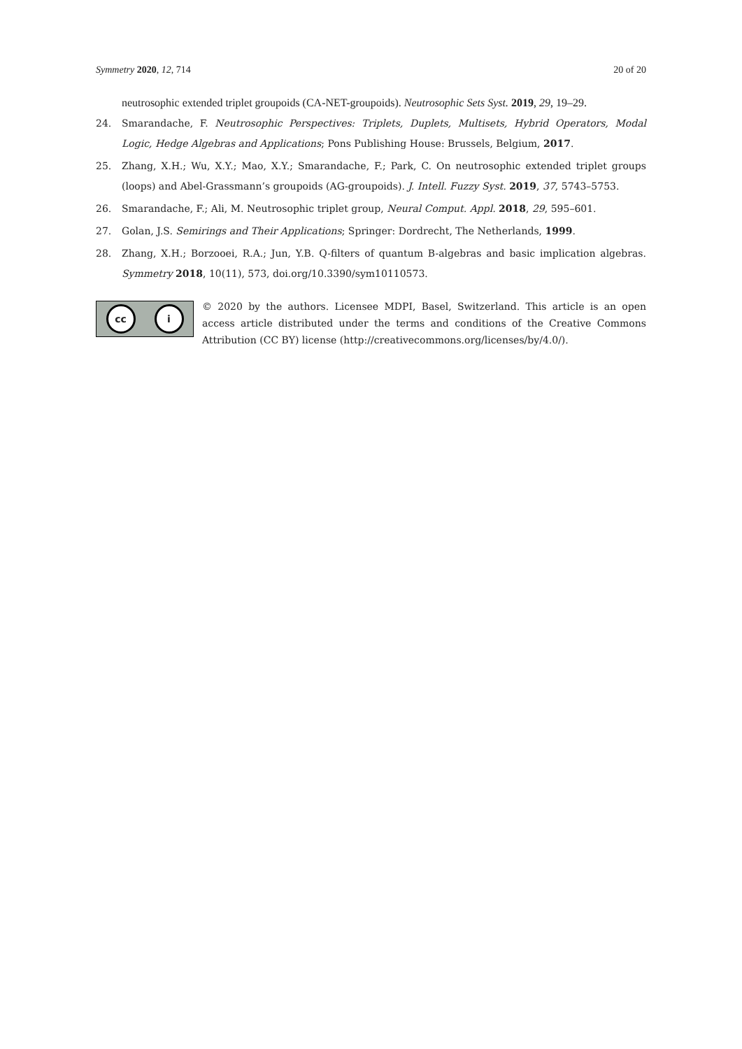Symmetry 2020, 12, 714 20 of 20
neutrosophic extended triplet groupoids (CA-NET-groupoids). Neutrosophic Sets Syst. 2019, 29, 19–29.
24. Smarandache, F. Neutrosophic Perspectives: Triplets, Duplets, Multisets, Hybrid Operators, Modal Logic, Hedge Algebras and Applications; Pons Publishing House: Brussels, Belgium, 2017.
25. Zhang, X.H.; Wu, X.Y.; Mao, X.Y.; Smarandache, F.; Park, C. On neutrosophic extended triplet groups (loops) and Abel-Grassmann’s groupoids (AG-groupoids). J. Intell. Fuzzy Syst. 2019, 37, 5743–5753.
26. Smarandache, F.; Ali, M. Neutrosophic triplet group, Neural Comput. Appl. 2018, 29, 595–601.
27. Golan, J.S. Semirings and Their Applications; Springer: Dordrecht, The Netherlands, 1999.
28. Zhang, X.H.; Borzooei, R.A.; Jun, Y.B. Q-filters of quantum B-algebras and basic implication algebras. Symmetry 2018, 10(11), 573, doi.org/10.3390/sym10110573.
cc i
© 2020 by the authors. Licensee MDPI, Basel, Switzerland. This article is an open access article distributed under the terms and conditions of the Creative Commons Attribution (CC BY) license (http://creativecommons.org/licenses/by/4.0/).